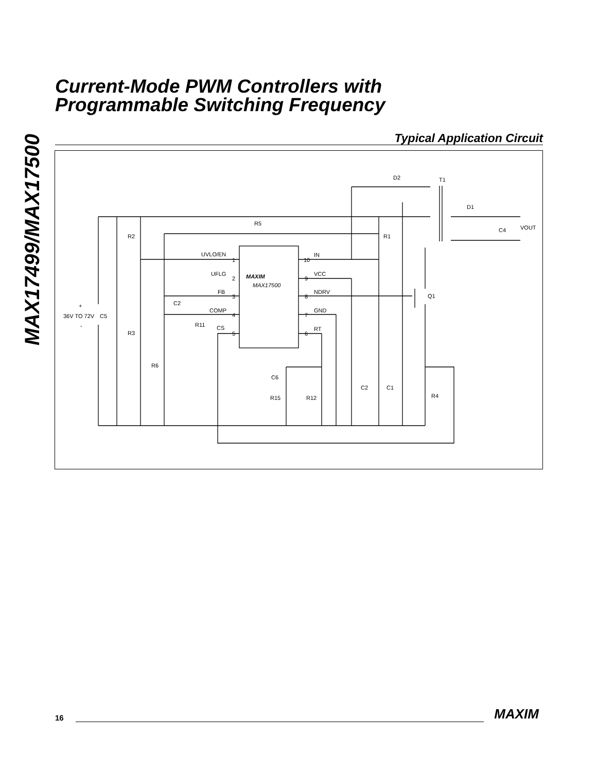MAX17499/MAX17500
Current-Mode PWM Controllers with
Programmable Switching Frequency
Typical Application Circuit
D2
T1
D1
C4
VOUT
R5
R1
R2
UVLO/EN
UFLG
FB
C2
COMP
R11
CS
1
2
3
4
5
10
9
8
7
6
IN
VCC
NDRV
GND
RT
MAXIM
MAX17500
Q1
+
36V TO 72V
C5
-
R3
R6
C6
R15
R12
C2
C1
R4
16 MAXIM